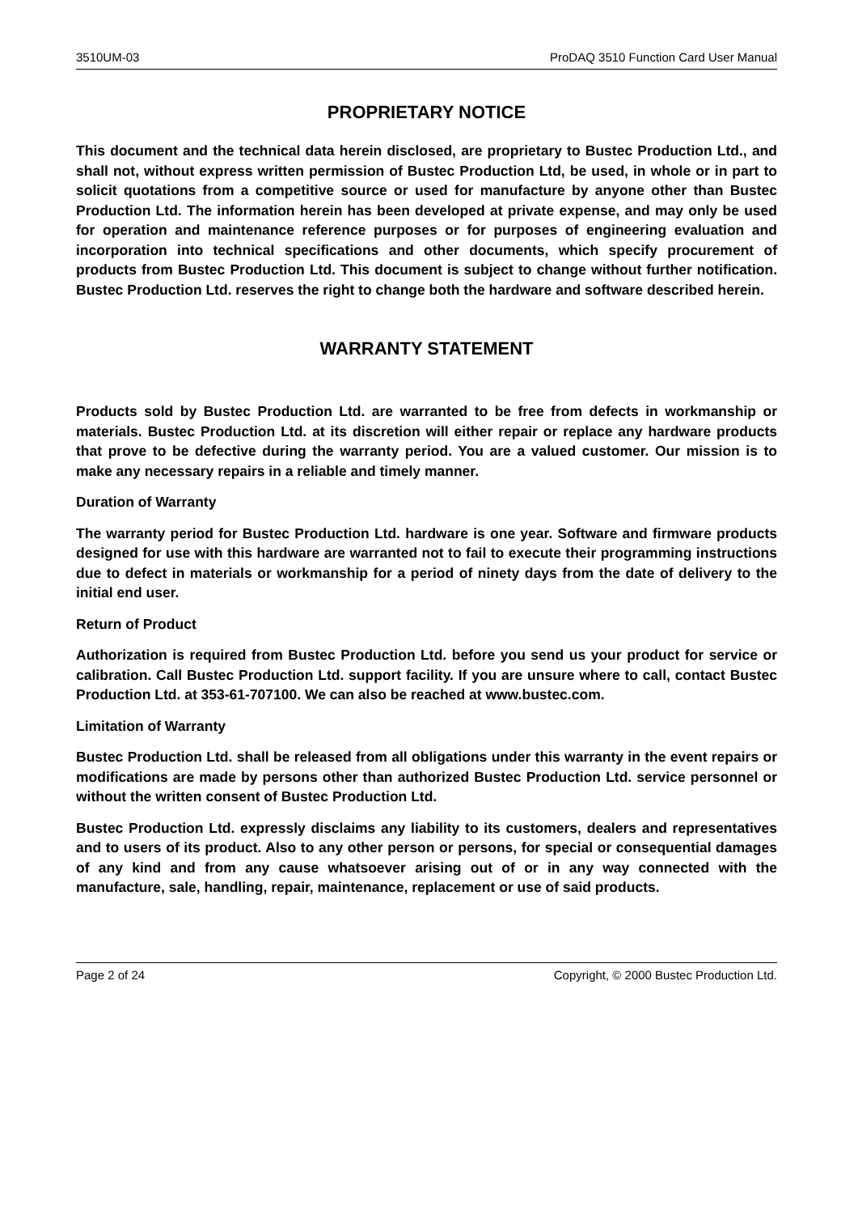3510UM-03 ProDAQ 3510 Function Card User Manual
PROPRIETARY NOTICE
This document and the technical data herein disclosed, are proprietary to Bustec Production Ltd., and shall not, without express written permission of Bustec Production Ltd, be used, in whole or in part to solicit quotations from a competitive source or used for manufacture by anyone other than Bustec Production Ltd. The information herein has been developed at private expense, and may only be used for operation and maintenance reference purposes or for purposes of engineering evaluation and incorporation into technical specifications and other documents, which specify procurement of products from Bustec Production Ltd. This document is subject to change without further notification. Bustec Production Ltd. reserves the right to change both the hardware and software described herein.
WARRANTY STATEMENT
Products sold by Bustec Production Ltd. are warranted to be free from defects in workmanship or materials. Bustec Production Ltd. at its discretion will either repair or replace any hardware products that prove to be defective during the warranty period. You are a valued customer. Our mission is to make any necessary repairs in a reliable and timely manner.
Duration of Warranty
The warranty period for Bustec Production Ltd. hardware is one year. Software and firmware products designed for use with this hardware are warranted not to fail to execute their programming instructions due to defect in materials or workmanship for a period of ninety days from the date of delivery to the initial end user.
Return of Product
Authorization is required from Bustec Production Ltd. before you send us your product for service or calibration. Call Bustec Production Ltd. support facility. If you are unsure where to call, contact Bustec Production Ltd. at 353-61-707100. We can also be reached at www.bustec.com.
Limitation of Warranty
Bustec Production Ltd. shall be released from all obligations under this warranty in the event repairs or modifications are made by persons other than authorized Bustec Production Ltd. service personnel or without the written consent of Bustec Production Ltd.
Bustec Production Ltd. expressly disclaims any liability to its customers, dealers and representatives and to users of its product. Also to any other person or persons, for special or consequential damages of any kind and from any cause whatsoever arising out of or in any way connected with the manufacture, sale, handling, repair, maintenance, replacement or use of said products.
Page 2 of 24 Copyright, © 2000 Bustec Production Ltd.